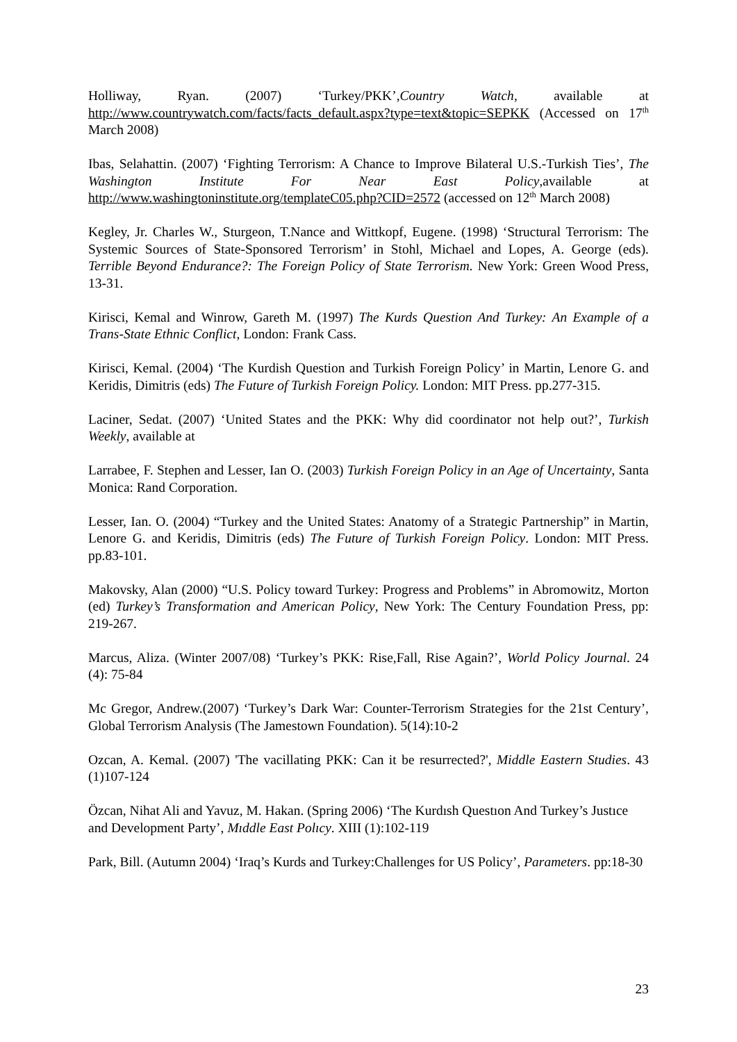Holliway, Ryan. (2007) ‘Turkey/PKK’,Country Watch, available at http://www.countrywatch.com/facts/facts_default.aspx?type=text&topic=SEPKK (Accessed on 17<sup>th</sup> March 2008)
Ibas, Selahattin. (2007) ‘Fighting Terrorism: A Chance to Improve Bilateral U.S.-Turkish Ties’, The Washington Institute For Near East Policy,available at http://www.washingtoninstitute.org/templateC05.php?CID=2572 (accessed on 12<sup>th</sup> March 2008)
Kegley, Jr. Charles W., Sturgeon, T.Nance and Wittkopf, Eugene. (1998) ‘Structural Terrorism: The Systemic Sources of State-Sponsored Terrorism’ in Stohl, Michael and Lopes, A. George (eds). Terrible Beyond Endurance?: The Foreign Policy of State Terrorism. New York: Green Wood Press, 13-31.
Kirisci, Kemal and Winrow, Gareth M. (1997) The Kurds Question And Turkey: An Example of a Trans-State Ethnic Conflict, London: Frank Cass.
Kirisci, Kemal. (2004) ‘The Kurdish Question and Turkish Foreign Policy’ in Martin, Lenore G. and Keridis, Dimitris (eds) The Future of Turkish Foreign Policy. London: MIT Press. pp.277-315.
Laciner, Sedat. (2007) ‘United States and the PKK: Why did coordinator not help out?’, Turkish Weekly, available at
Larrabee, F. Stephen and Lesser, Ian O. (2003) Turkish Foreign Policy in an Age of Uncertainty, Santa Monica: Rand Corporation.
Lesser, Ian. O. (2004) “Turkey and the United States: Anatomy of a Strategic Partnership” in Martin, Lenore G. and Keridis, Dimitris (eds) The Future of Turkish Foreign Policy. London: MIT Press. pp.83-101.
Makovsky, Alan (2000) “U.S. Policy toward Turkey: Progress and Problems” in Abromowitz, Morton (ed) Turkey’s Transformation and American Policy, New York: The Century Foundation Press, pp: 219-267.
Marcus, Aliza. (Winter 2007/08) ‘Turkey’s PKK: Rise,Fall, Rise Again?’, World Policy Journal. 24 (4): 75-84
Mc Gregor, Andrew.(2007) ‘Turkey’s Dark War: Counter-Terrorism Strategies for the 21st Century’, Global Terrorism Analysis (The Jamestown Foundation). 5(14):10-2
Ozcan, A. Kemal. (2007) 'The vacillating PKK: Can it be resurrected?', Middle Eastern Studies. 43 (1)107-124
Özcan, Nihat Ali and Yavuz, M. Hakan. (Spring 2006) ‘The Kurdısh Questıon And Turkey’s Justıce and Development Party’, Mıddle East Polıcy. XIII (1):102-119
Park, Bill. (Autumn 2004) ‘Iraq’s Kurds and Turkey:Challenges for US Policy’, Parameters. pp:18-30
23